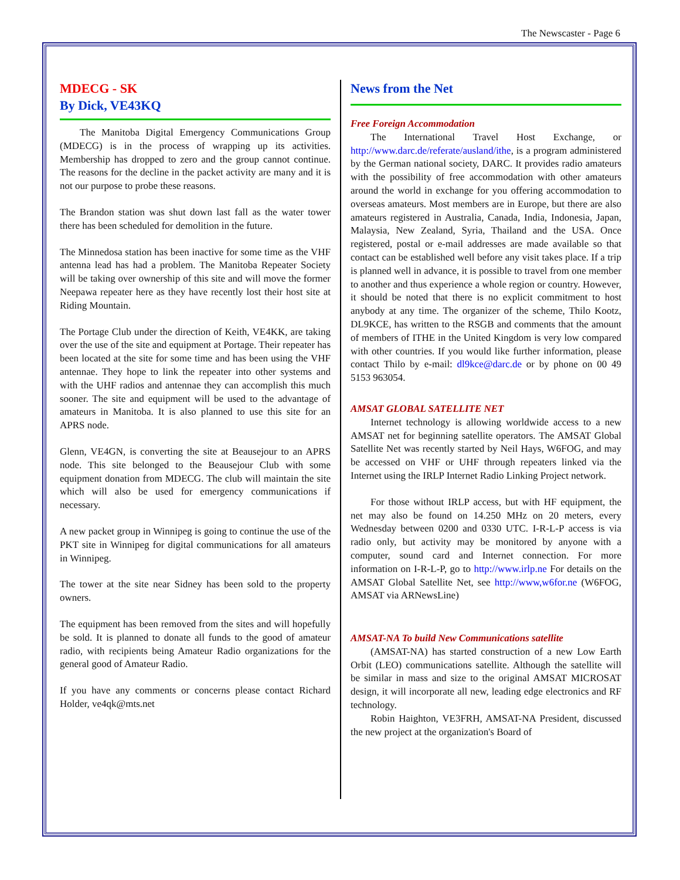The Newscaster - Page 6
MDECG - SK
By Dick, VE43KQ
The Manitoba Digital Emergency Communications Group (MDECG) is in the process of wrapping up its activities. Membership has dropped to zero and the group cannot continue. The reasons for the decline in the packet activity are many and it is not our purpose to probe these reasons.
The Brandon station was shut down last fall as the water tower there has been scheduled for demolition in the future.
The Minnedosa station has been inactive for some time as the VHF antenna lead has had a problem. The Manitoba Repeater Society will be taking over ownership of this site and will move the former Neepawa repeater here as they have recently lost their host site at Riding Mountain.
The Portage Club under the direction of Keith, VE4KK, are taking over the use of the site and equipment at Portage. Their repeater has been located at the site for some time and has been using the VHF antennae. They hope to link the repeater into other systems and with the UHF radios and antennae they can accomplish this much sooner. The site and equipment will be used to the advantage of amateurs in Manitoba. It is also planned to use this site for an APRS node.
Glenn, VE4GN, is converting the site at Beausejour to an APRS node. This site belonged to the Beausejour Club with some equipment donation from MDECG. The club will maintain the site which will also be used for emergency communications if necessary.
A new packet group in Winnipeg is going to continue the use of the PKT site in Winnipeg for digital communications for all amateurs in Winnipeg.
The tower at the site near Sidney has been sold to the property owners.
The equipment has been removed from the sites and will hopefully be sold. It is planned to donate all funds to the good of amateur radio, with recipients being Amateur Radio organizations for the general good of Amateur Radio.
If you have any comments or concerns please contact Richard Holder, ve4qk@mts.net
News from the Net
Free Foreign Accommodation
The International Travel Host Exchange, or http://www.darc.de/referate/ausland/ithe, is a program administered by the German national society, DARC. It provides radio amateurs with the possibility of free accommodation with other amateurs around the world in exchange for you offering accommodation to overseas amateurs. Most members are in Europe, but there are also amateurs registered in Australia, Canada, India, Indonesia, Japan, Malaysia, New Zealand, Syria, Thailand and the USA. Once registered, postal or e-mail addresses are made available so that contact can be established well before any visit takes place. If a trip is planned well in advance, it is possible to travel from one member to another and thus experience a whole region or country. However, it should be noted that there is no explicit commitment to host anybody at any time. The organizer of the scheme, Thilo Kootz, DL9KCE, has written to the RSGB and comments that the amount of members of ITHE in the United Kingdom is very low compared with other countries. If you would like further information, please contact Thilo by e-mail: dl9kce@darc.de or by phone on 00 49 5153 963054.
AMSAT GLOBAL SATELLITE NET
Internet technology is allowing worldwide access to a new AMSAT net for beginning satellite operators. The AMSAT Global Satellite Net was recently started by Neil Hays, W6FOG, and may be accessed on VHF or UHF through repeaters linked via the Internet using the IRLP Internet Radio Linking Project network.
For those without IRLP access, but with HF equipment, the net may also be found on 14.250 MHz on 20 meters, every Wednesday between 0200 and 0330 UTC. I-R-L-P access is via radio only, but activity may be monitored by anyone with a computer, sound card and Internet connection. For more information on I-R-L-P, go to http://www.irlp.ne For details on the AMSAT Global Satellite Net, see http://www,w6for.ne (W6FOG, AMSAT via ARNewsLine)
AMSAT-NA To build New Communications satellite
(AMSAT-NA) has started construction of a new Low Earth Orbit (LEO) communications satellite. Although the satellite will be similar in mass and size to the original AMSAT MICROSAT design, it will incorporate all new, leading edge electronics and RF technology.
Robin Haighton, VE3FRH, AMSAT-NA President, discussed the new project at the organization's Board of